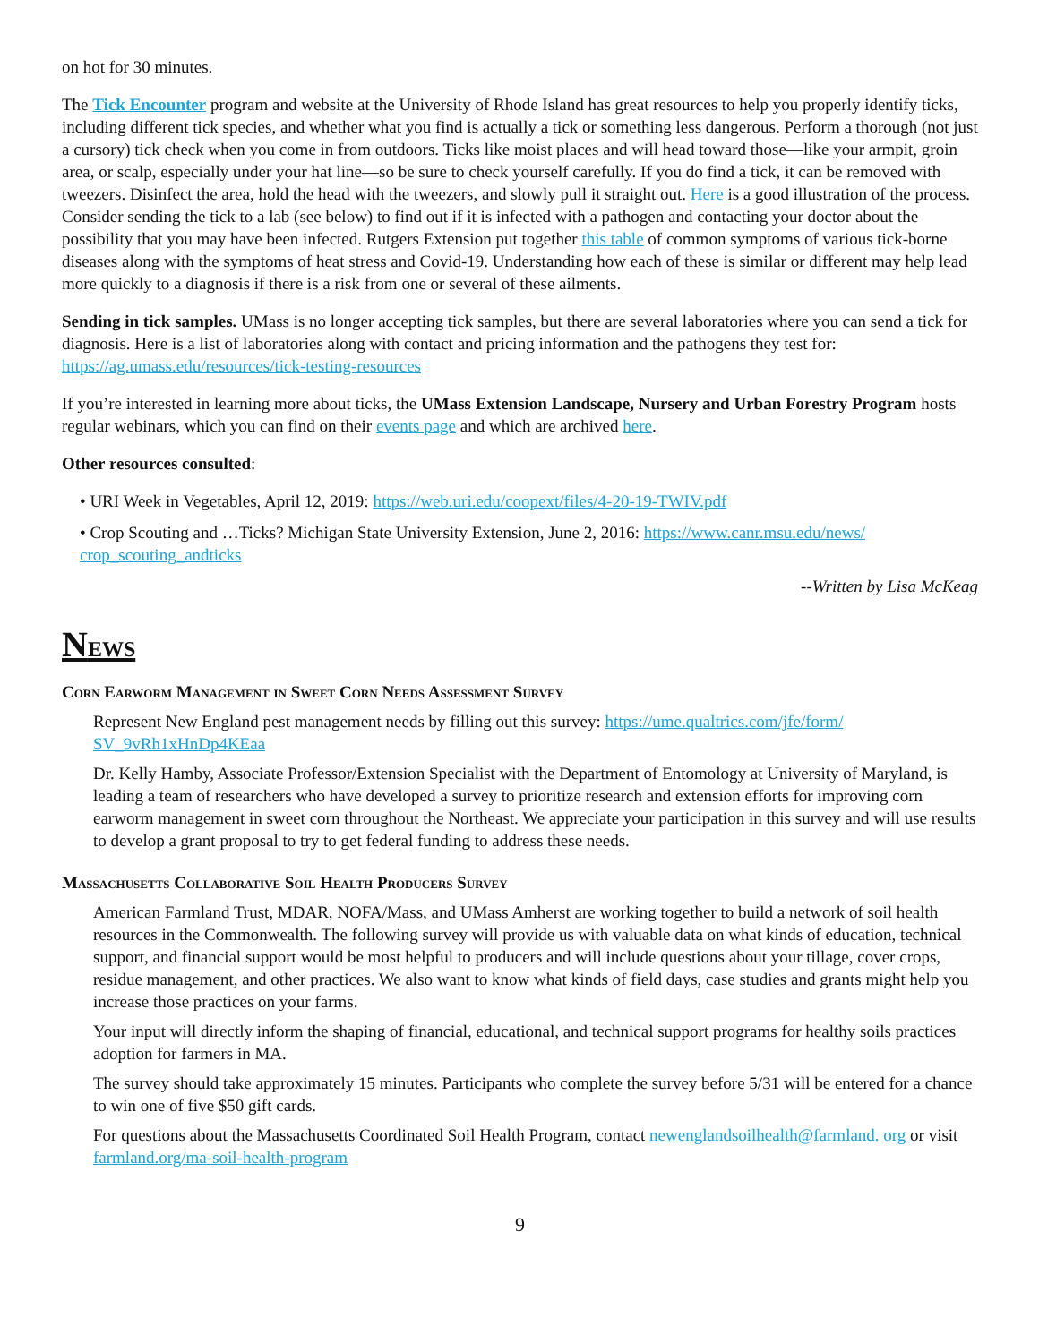on hot for 30 minutes.
The Tick Encounter program and website at the University of Rhode Island has great resources to help you properly identify ticks, including different tick species, and whether what you find is actually a tick or something less dangerous. Perform a thorough (not just a cursory) tick check when you come in from outdoors. Ticks like moist places and will head toward those—like your armpit, groin area, or scalp, especially under your hat line—so be sure to check yourself carefully. If you do find a tick, it can be removed with tweezers. Disinfect the area, hold the head with the tweezers, and slowly pull it straight out. Here is a good illustration of the process. Consider sending the tick to a lab (see below) to find out if it is infected with a pathogen and contacting your doctor about the possibility that you may have been infected. Rutgers Extension put together this table of common symptoms of various tick-borne diseases along with the symptoms of heat stress and Covid-19. Understanding how each of these is similar or different may help lead more quickly to a diagnosis if there is a risk from one or several of these ailments.
Sending in tick samples. UMass is no longer accepting tick samples, but there are several laboratories where you can send a tick for diagnosis. Here is a list of laboratories along with contact and pricing information and the pathogens they test for: https://ag.umass.edu/resources/tick-testing-resources
If you’re interested in learning more about ticks, the UMass Extension Landscape, Nursery and Urban Forestry Program hosts regular webinars, which you can find on their events page and which are archived here.
Other resources consulted:
• URI Week in Vegetables, April 12, 2019: https://web.uri.edu/coopext/files/4-20-19-TWIV.pdf
• Crop Scouting and …Ticks? Michigan State University Extension, June 2, 2016: https://www.canr.msu.edu/news/ crop_scouting_andticks
--Written by Lisa McKeag
NEWS
Corn Earworm Management in Sweet Corn Needs Assessment Survey
Represent New England pest management needs by filling out this survey: https://ume.qualtrics.com/jfe/form/ SV_9vRh1xHnDp4KEaa
Dr. Kelly Hamby, Associate Professor/Extension Specialist with the Department of Entomology at University of Maryland, is leading a team of researchers who have developed a survey to prioritize research and extension efforts for improving corn earworm management in sweet corn throughout the Northeast. We appreciate your participation in this survey and will use results to develop a grant proposal to try to get federal funding to address these needs.
Massachusetts Collaborative Soil Health Producers Survey
American Farmland Trust, MDAR, NOFA/Mass, and UMass Amherst are working together to build a network of soil health resources in the Commonwealth. The following survey will provide us with valuable data on what kinds of education, technical support, and financial support would be most helpful to producers and will include questions about your tillage, cover crops, residue management, and other practices. We also want to know what kinds of field days, case studies and grants might help you increase those practices on your farms.
Your input will directly inform the shaping of financial, educational, and technical support programs for healthy soils practices adoption for farmers in MA.
The survey should take approximately 15 minutes. Participants who complete the survey before 5/31 will be entered for a chance to win one of five $50 gift cards.
For questions about the Massachusetts Coordinated Soil Health Program, contact newenglandsoilhealth@farmland. org or visit farmland.org/ma-soil-health-program
9